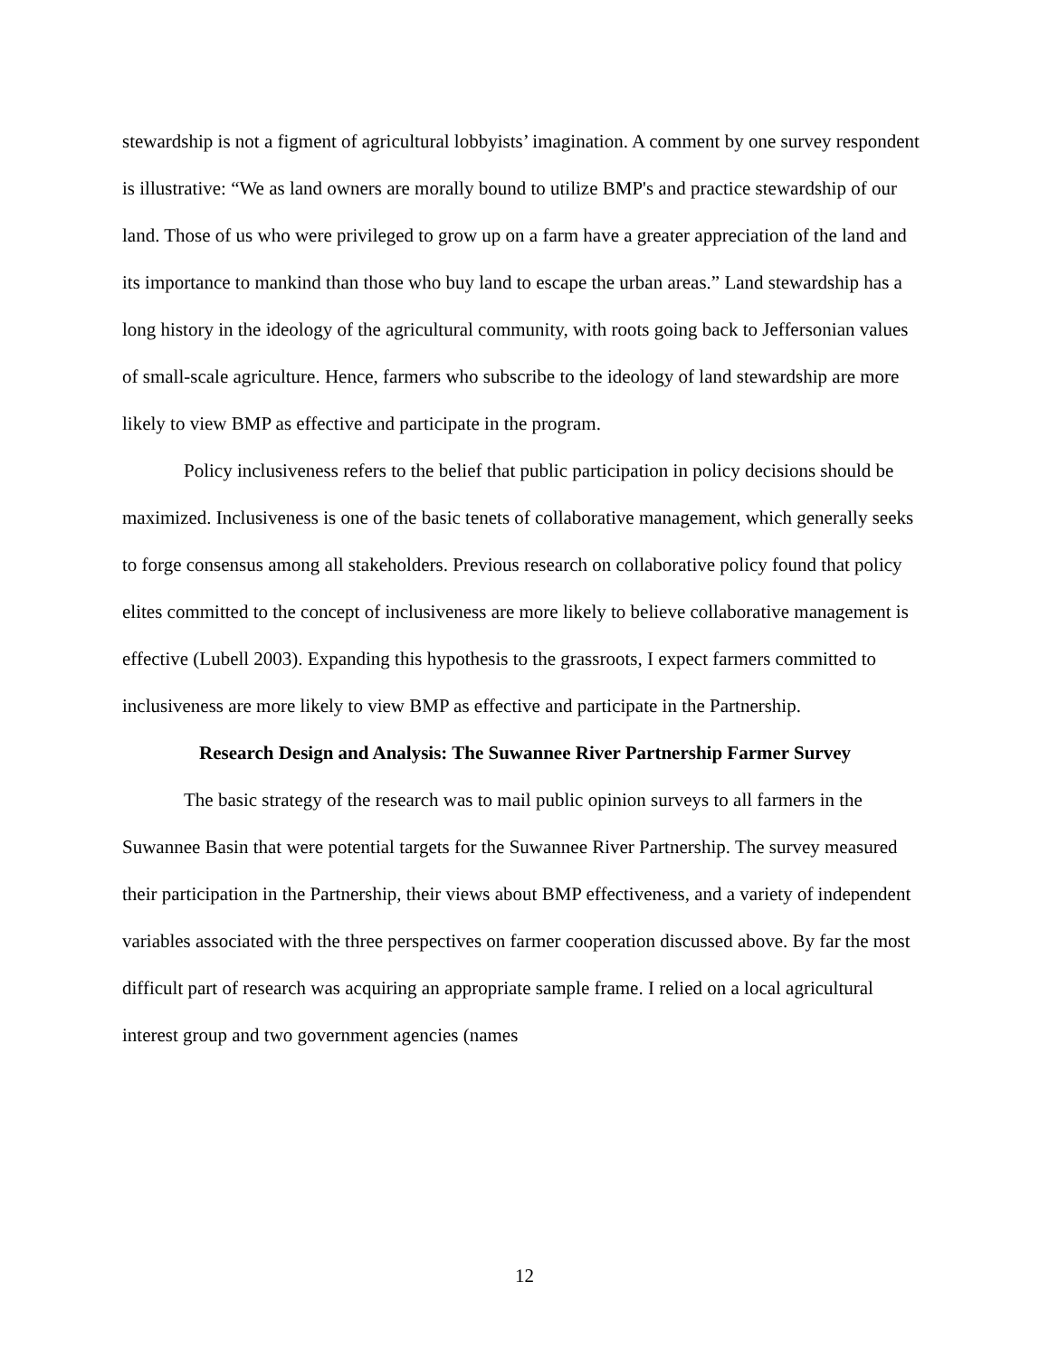stewardship is not a figment of agricultural lobbyists’ imagination. A comment by one survey respondent is illustrative: “We as land owners are morally bound to utilize BMP's and practice stewardship of our land. Those of us who were privileged to grow up on a farm have a greater appreciation of the land and its importance to mankind than those who buy land to escape the urban areas.” Land stewardship has a long history in the ideology of the agricultural community, with roots going back to Jeffersonian values of small-scale agriculture. Hence, farmers who subscribe to the ideology of land stewardship are more likely to view BMP as effective and participate in the program.
Policy inclusiveness refers to the belief that public participation in policy decisions should be maximized. Inclusiveness is one of the basic tenets of collaborative management, which generally seeks to forge consensus among all stakeholders. Previous research on collaborative policy found that policy elites committed to the concept of inclusiveness are more likely to believe collaborative management is effective (Lubell 2003). Expanding this hypothesis to the grassroots, I expect farmers committed to inclusiveness are more likely to view BMP as effective and participate in the Partnership.
Research Design and Analysis: The Suwannee River Partnership Farmer Survey
The basic strategy of the research was to mail public opinion surveys to all farmers in the Suwannee Basin that were potential targets for the Suwannee River Partnership. The survey measured their participation in the Partnership, their views about BMP effectiveness, and a variety of independent variables associated with the three perspectives on farmer cooperation discussed above. By far the most difficult part of research was acquiring an appropriate sample frame. I relied on a local agricultural interest group and two government agencies (names
12